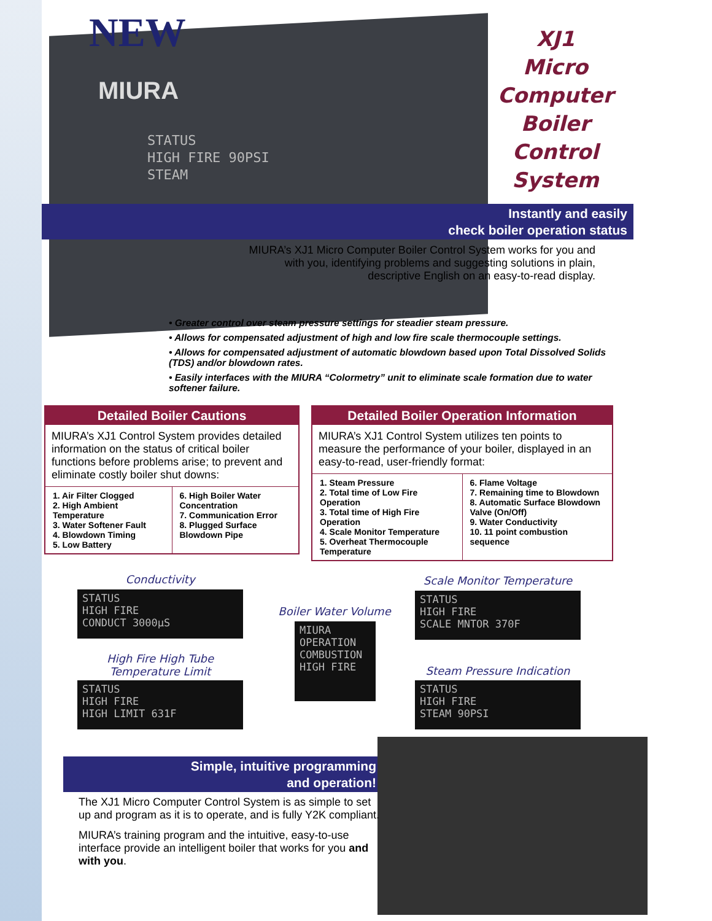NEW
MIURA
STATUS
HIGH FIRE 90PSI
STEAM
XJ1
Micro
Computer
Boiler Control
System
Instantly and easily
check boiler operation status
MIURA’s XJ1 Micro Computer Boiler Control System works for you and with you, identifying problems and suggesting solutions in plain, descriptive English on an easy-to-read display.
• Greater control over steam pressure settings for steadier steam pressure.
• Allows for compensated adjustment of high and low fire scale thermocouple settings.
• Allows for compensated adjustment of automatic blowdown based upon Total Dissolved Solids (TDS) and/or blowdown rates.
• Easily interfaces with the MIURA “Colormetry” unit to eliminate scale formation due to water softener failure.
Detailed Boiler Cautions
MIURA’s XJ1 Control System provides detailed information on the status of critical boiler functions before problems arise; to prevent and eliminate costly boiler shut downs:
1. Air Filter Clogged
2. High Ambient Temperature
3. Water Softener Fault
4. Blowdown Timing
5. Low Battery
6. High Boiler Water Concentration
7. Communication Error
8. Plugged Surface Blowdown Pipe
Detailed Boiler Operation Information
MIURA’s XJ1 Control System utilizes ten points to measure the performance of your boiler, displayed in an easy-to-read, user-friendly format:
1. Steam Pressure
2. Total time of Low Fire Operation
3. Total time of High Fire Operation
4. Scale Monitor Temperature
5. Overheat Thermocouple Temperature
6. Flame Voltage
7. Remaining time to Blowdown
8. Automatic Surface Blowdown Valve (On/Off)
9. Water Conductivity
10. 11 point combustion sequence
Conductivity
STATUS
HIGH FIRE
CONDUCT 3000µS
High Fire High Tube
Temperature Limit
STATUS
HIGH FIRE
HIGH LIMIT 631F
Boiler Water Volume
MIURA
OPERATION
COMBUSTION
HIGH FIRE
Scale Monitor Temperature
STATUS
HIGH FIRE
SCALE MNTOR 370F
Steam Pressure Indication
STATUS
HIGH FIRE
STEAM 90PSI
Simple, intuitive programming
and operation!
The XJ1 Micro Computer Control System is as simple to set up and program as it is to operate, and is fully Y2K compliant.
MIURA’s training program and the intuitive, easy-to-use interface provide an intelligent boiler that works for you and with you.